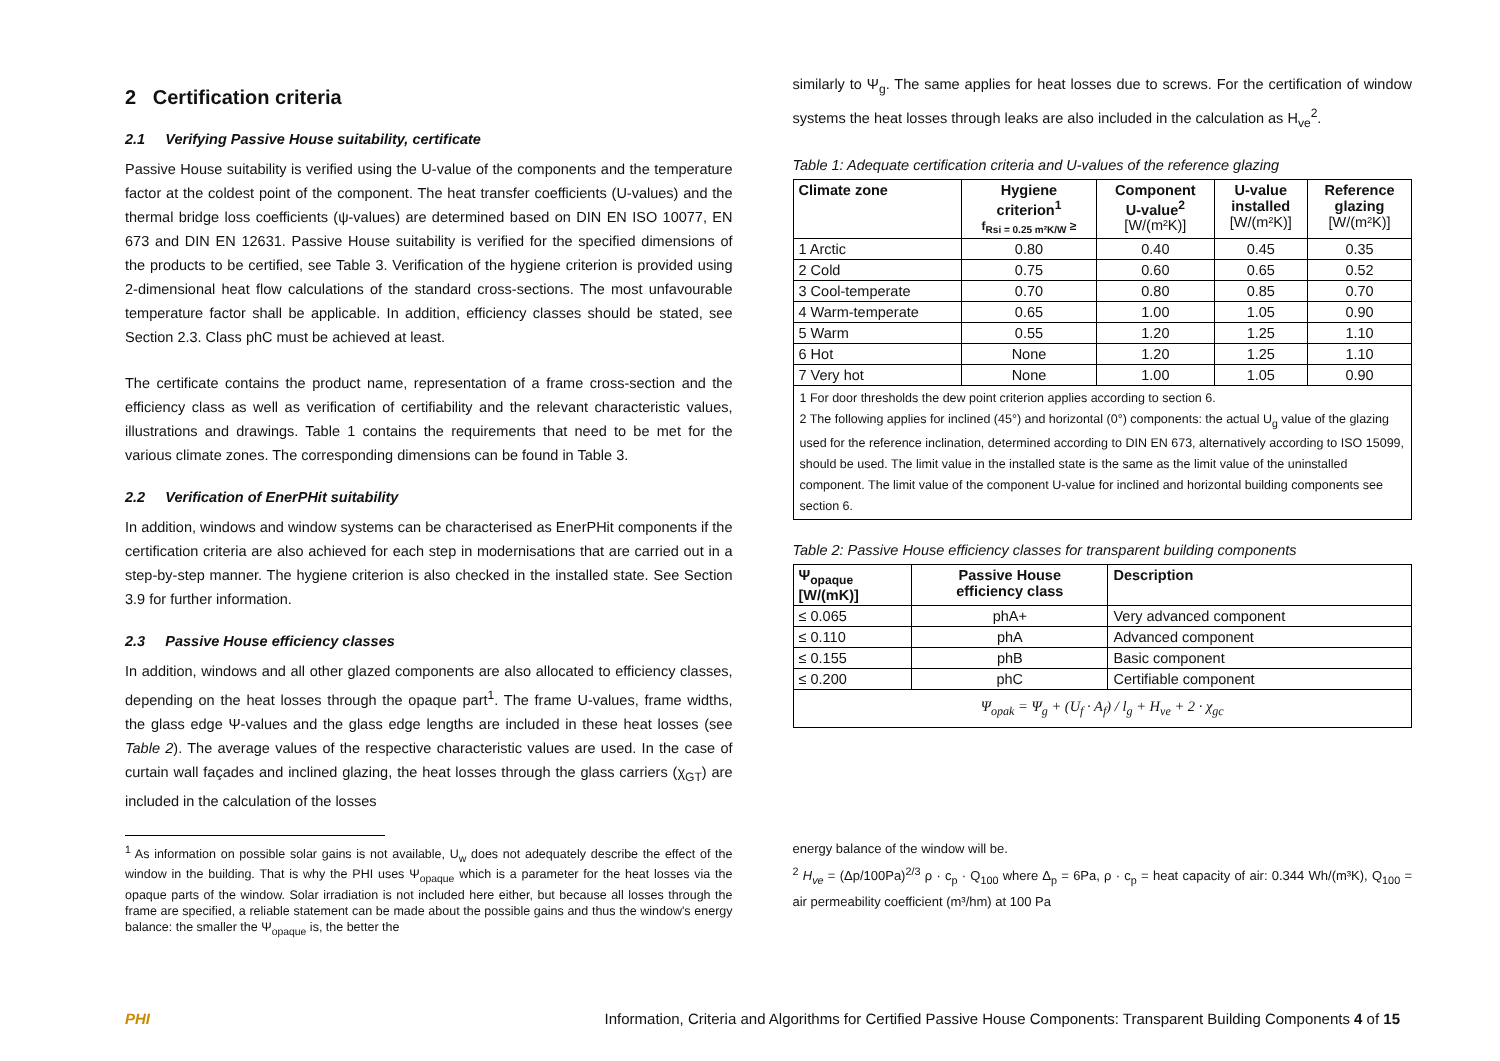2 Certification criteria
2.1 Verifying Passive House suitability, certificate
Passive House suitability is verified using the U-value of the components and the temperature factor at the coldest point of the component. The heat transfer coefficients (U-values) and the thermal bridge loss coefficients (ψ-values) are determined based on DIN EN ISO 10077, EN 673 and DIN EN 12631. Passive House suitability is verified for the specified dimensions of the products to be certified, see Table 3. Verification of the hygiene criterion is provided using 2-dimensional heat flow calculations of the standard cross-sections. The most unfavourable temperature factor shall be applicable. In addition, efficiency classes should be stated, see Section 2.3. Class phC must be achieved at least.
The certificate contains the product name, representation of a frame cross-section and the efficiency class as well as verification of certifiability and the relevant characteristic values, illustrations and drawings. Table 1 contains the requirements that need to be met for the various climate zones. The corresponding dimensions can be found in Table 3.
2.2 Verification of EnerPHit suitability
In addition, windows and window systems can be characterised as EnerPHit components if the certification criteria are also achieved for each step in modernisations that are carried out in a step-by-step manner. The hygiene criterion is also checked in the installed state. See Section 3.9 for further information.
2.3 Passive House efficiency classes
In addition, windows and all other glazed components are also allocated to efficiency classes, depending on the heat losses through the opaque part<sup>1</sup>. The frame U-values, frame widths, the glass edge Ψ-values and the glass edge lengths are included in these heat losses (see Table 2). The average values of the respective characteristic values are used. In the case of curtain wall façades and inclined glazing, the heat losses through the glass carriers (χ<sub>GT</sub>) are included in the calculation of the losses
<sup>1</sup> As information on possible solar gains is not available, U<sub>w</sub> does not adequately describe the effect of the window in the building. That is why the PHI uses Ψ<sub>opaque</sub> which is a parameter for the heat losses via the opaque parts of the window. Solar irradiation is not included here either, but because all losses through the frame are specified, a reliable statement can be made about the possible gains and thus the window's energy balance: the smaller the Ψ<sub>opaque</sub> is, the better the
similarly to Ψ<sub>g</sub>. The same applies for heat losses due to screws. For the certification of window systems the heat losses through leaks are also included in the calculation as H<sub>ve</sub><sup>2</sup>.
Table 1: Adequate certification criteria and U-values of the reference glazing
| Climate zone | Hygiene criterion<sup>1</sup> f<sub>Rsi = 0.25 m²K/W</sub> ≥ | Component U-value<sup>2</sup> [W/(m²K)] | U-value installed [W/(m²K)] | Reference glazing [W/(m²K)] |
| --- | --- | --- | --- | --- |
| 1 Arctic | 0.80 | 0.40 | 0.45 | 0.35 |
| 2 Cold | 0.75 | 0.60 | 0.65 | 0.52 |
| 3 Cool-temperate | 0.70 | 0.80 | 0.85 | 0.70 |
| 4 Warm-temperate | 0.65 | 1.00 | 1.05 | 0.90 |
| 5 Warm | 0.55 | 1.20 | 1.25 | 1.10 |
| 6 Hot | None | 1.20 | 1.25 | 1.10 |
| 7 Very hot | None | 1.00 | 1.05 | 0.90 |
1 For door thresholds the dew point criterion applies according to section 6.
2 The following applies for inclined (45°) and horizontal (0°) components: the actual U<sub>g</sub> value of the glazing used for the reference inclination, determined according to DIN EN 673, alternatively according to ISO 15099, should be used. The limit value in the installed state is the same as the limit value of the uninstalled component. The limit value of the component U-value for inclined and horizontal building components see section 6.
Table 2: Passive House efficiency classes for transparent building components
| Ψ<sub>opaque</sub> [W/(mK)] | Passive House efficiency class | Description |
| --- | --- | --- |
| ≤ 0.065 | phA+ | Very advanced component |
| ≤ 0.110 | phA | Advanced component |
| ≤ 0.155 | phB | Basic component |
| ≤ 0.200 | phC | Certifiable component |
| Ψ<sub>opak</sub> = Ψ<sub>g</sub> + (U<sub>f</sub> · A<sub>f</sub>) / l<sub>g</sub> + H<sub>ve</sub> + 2 · χ<sub>gc</sub> | | |
energy balance of the window will be.
<sup>2</sup> H<sub>ve</sub> = (Δp/100Pa)<sup>2/3</sup> ρ · c<sub>p</sub> · Q<sub>100</sub> where Δ<sub>p</sub> = 6Pa, ρ · c<sub>p</sub> = heat capacity of air: 0.344 Wh/(m³K), Q<sub>100</sub> = air permeability coefficient (m³/hm) at 100 Pa
PHI Information, Criteria and Algorithms for Certified Passive House Components: Transparent Building Components 4 of 15